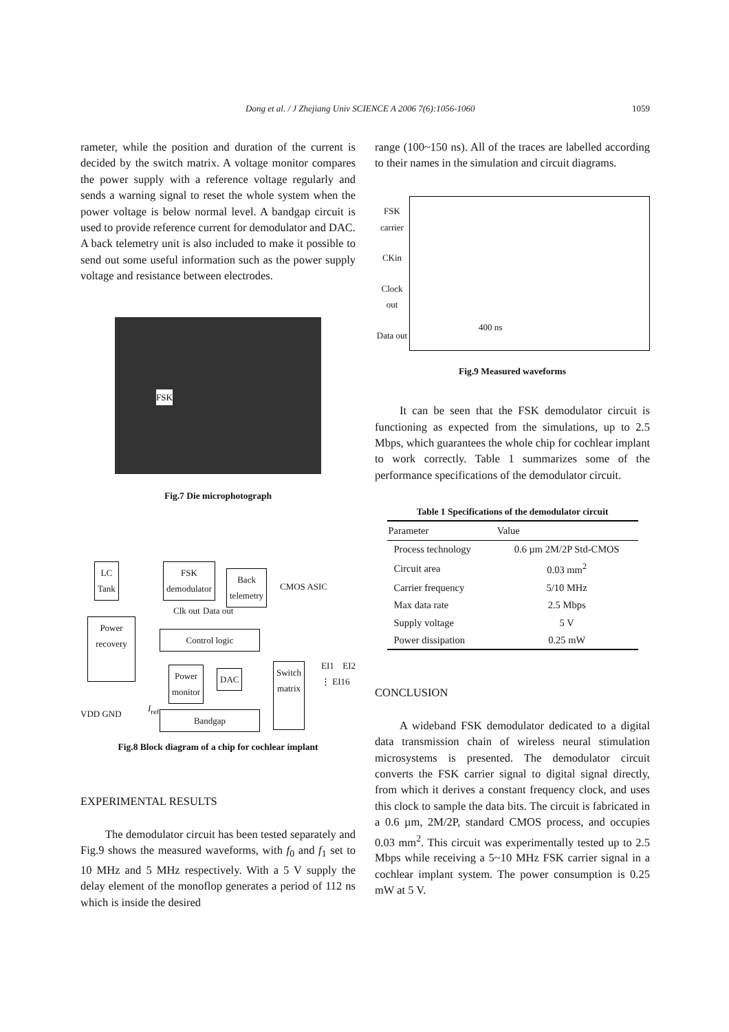Dong et al. / J Zhejiang Univ SCIENCE A 2006 7(6):1056-1060 1059
rameter, while the position and duration of the current is decided by the switch matrix. A voltage monitor compares the power supply with a reference voltage regularly and sends a warning signal to reset the whole system when the power voltage is below normal level. A bandgap circuit is used to provide reference current for demodulator and DAC. A back telemetry unit is also included to make it possible to send out some useful information such as the power supply voltage and resistance between electrodes.
FSK
Fig.7 Die microphotograph
LC
Tank
FSK
demodulator
Back
telemetry
CMOS ASIC
Clk out Data out
Control logic
Power
recovery
Power
monitor
DAC
Switch
matrix
EI1 EI2 ⋮ EI16
VDD GND
I<sub>ref</sub>
Bandgap
Fig.8 Block diagram of a chip for cochlear implant
EXPERIMENTAL RESULTS
The demodulator circuit has been tested separately and Fig.9 shows the measured waveforms, with f<sub>0</sub> and f<sub>1</sub> set to 10 MHz and 5 MHz respectively. With a 5 V supply the delay element of the monoflop generates a period of 112 ns which is inside the desired
range (100~150 ns). All of the traces are labelled according to their names in the simulation and circuit diagrams.
FSK carrier
CKin
Clock out
Data out
400 ns
Fig.9 Measured waveforms
It can be seen that the FSK demodulator circuit is functioning as expected from the simulations, up to 2.5 Mbps, which guarantees the whole chip for cochlear implant to work correctly. Table 1 summarizes some of the performance specifications of the demodulator circuit.
Table 1 Specifications of the demodulator circuit
| Parameter | Value |
| --- | --- |
| Process technology | 0.6 µm 2M/2P Std-CMOS |
| Circuit area | 0.03 mm<sup>2</sup> |
| Carrier frequency | 5/10 MHz |
| Max data rate | 2.5 Mbps |
| Supply voltage | 5 V |
| Power dissipation | 0.25 mW |
CONCLUSION
A wideband FSK demodulator dedicated to a digital data transmission chain of wireless neural stimulation microsystems is presented. The demodulator circuit converts the FSK carrier signal to digital signal directly, from which it derives a constant frequency clock, and uses this clock to sample the data bits. The circuit is fabricated in a 0.6 µm, 2M/2P, standard CMOS process, and occupies 0.03 mm<sup>2</sup>. This circuit was experimentally tested up to 2.5 Mbps while receiving a 5~10 MHz FSK carrier signal in a cochlear implant system. The power consumption is 0.25 mW at 5 V.